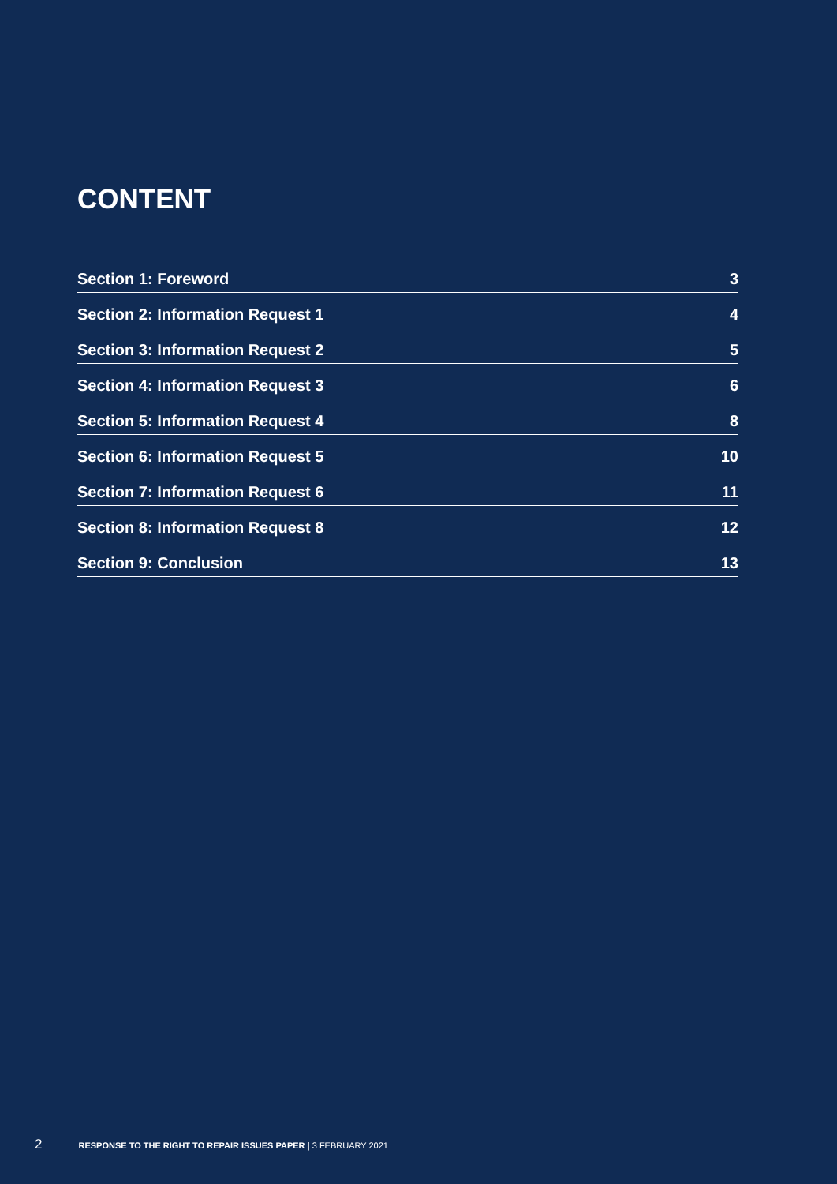CONTENT
Section 1: Foreword 3
Section 2: Information Request 1 4
Section 3: Information Request 2 5
Section 4: Information Request 3 6
Section 5: Information Request 4 8
Section 6: Information Request 5 10
Section 7: Information Request 6 11
Section 8: Information Request 8 12
Section 9: Conclusion 13
2 RESPONSE TO THE RIGHT TO REPAIR ISSUES PAPER | 3 FEBRUARY 2021